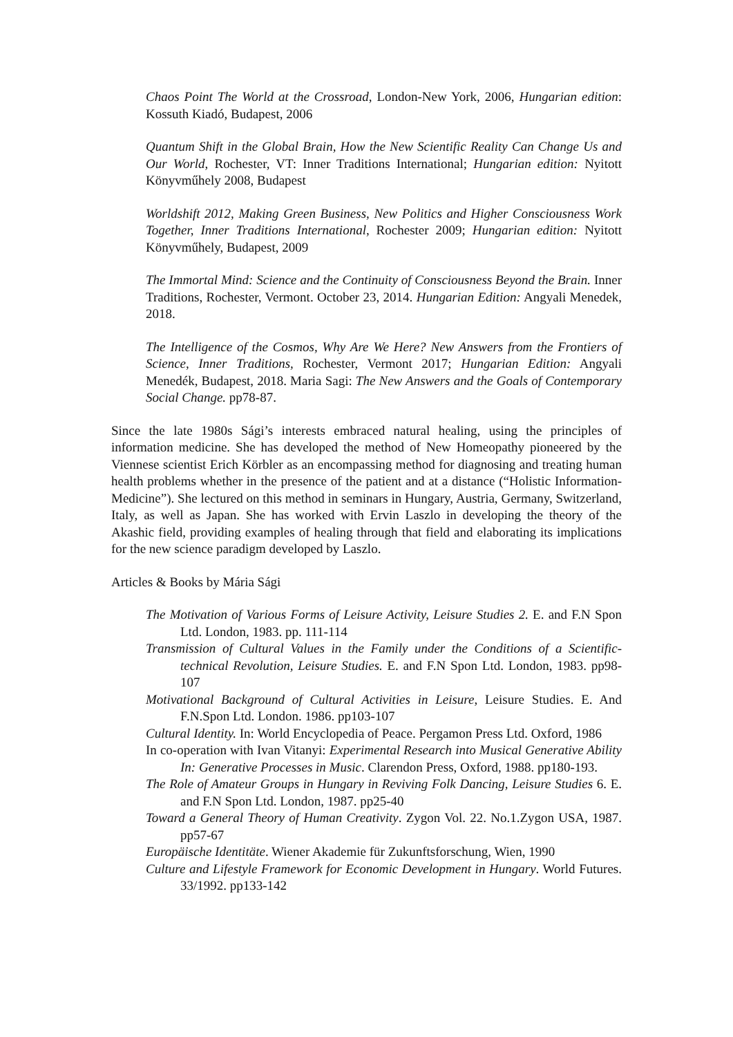Chaos Point The World at the Crossroad, London-New York, 2006, Hungarian edition: Kossuth Kiadó, Budapest, 2006
Quantum Shift in the Global Brain, How the New Scientific Reality Can Change Us and Our World, Rochester, VT: Inner Traditions International; Hungarian edition: Nyitott Könyvműhely 2008, Budapest
Worldshift 2012, Making Green Business, New Politics and Higher Consciousness Work Together, Inner Traditions International, Rochester 2009; Hungarian edition: Nyitott Könyvműhely, Budapest, 2009
The Immortal Mind: Science and the Continuity of Consciousness Beyond the Brain. Inner Traditions, Rochester, Vermont. October 23, 2014. Hungarian Edition: Angyali Menedek, 2018.
The Intelligence of the Cosmos, Why Are We Here? New Answers from the Frontiers of Science, Inner Traditions, Rochester, Vermont 2017; Hungarian Edition: Angyali Menedék, Budapest, 2018. Maria Sagi: The New Answers and the Goals of Contemporary Social Change. pp78-87.
Since the late 1980s Sági’s interests embraced natural healing, using the principles of information medicine. She has developed the method of New Homeopathy pioneered by the Viennese scientist Erich Körbler as an encompassing method for diagnosing and treating human health problems whether in the presence of the patient and at a distance (“Holistic Information-Medicine”). She lectured on this method in seminars in Hungary, Austria, Germany, Switzerland, Italy, as well as Japan. She has worked with Ervin Laszlo in developing the theory of the Akashic field, providing examples of healing through that field and elaborating its implications for the new science paradigm developed by Laszlo.
Articles & Books by Mária Sági
The Motivation of Various Forms of Leisure Activity, Leisure Studies 2. E. and F.N Spon Ltd. London, 1983. pp. 111-114
Transmission of Cultural Values in the Family under the Conditions of a Scientific-technical Revolution, Leisure Studies. E. and F.N Spon Ltd. London, 1983. pp98-107
Motivational Background of Cultural Activities in Leisure, Leisure Studies. E. And F.N.Spon Ltd. London. 1986. pp103-107
Cultural Identity. In: World Encyclopedia of Peace. Pergamon Press Ltd. Oxford, 1986
In co-operation with Ivan Vitanyi: Experimental Research into Musical Generative Ability In: Generative Processes in Music. Clarendon Press, Oxford, 1988. pp180-193.
The Role of Amateur Groups in Hungary in Reviving Folk Dancing, Leisure Studies 6. E. and F.N Spon Ltd. London, 1987. pp25-40
Toward a General Theory of Human Creativity. Zygon Vol. 22. No.1.Zygon USA, 1987. pp57-67
Europäische Identitäte. Wiener Akademie für Zukunftsforschung, Wien, 1990
Culture and Lifestyle Framework for Economic Development in Hungary. World Futures. 33/1992. pp133-142